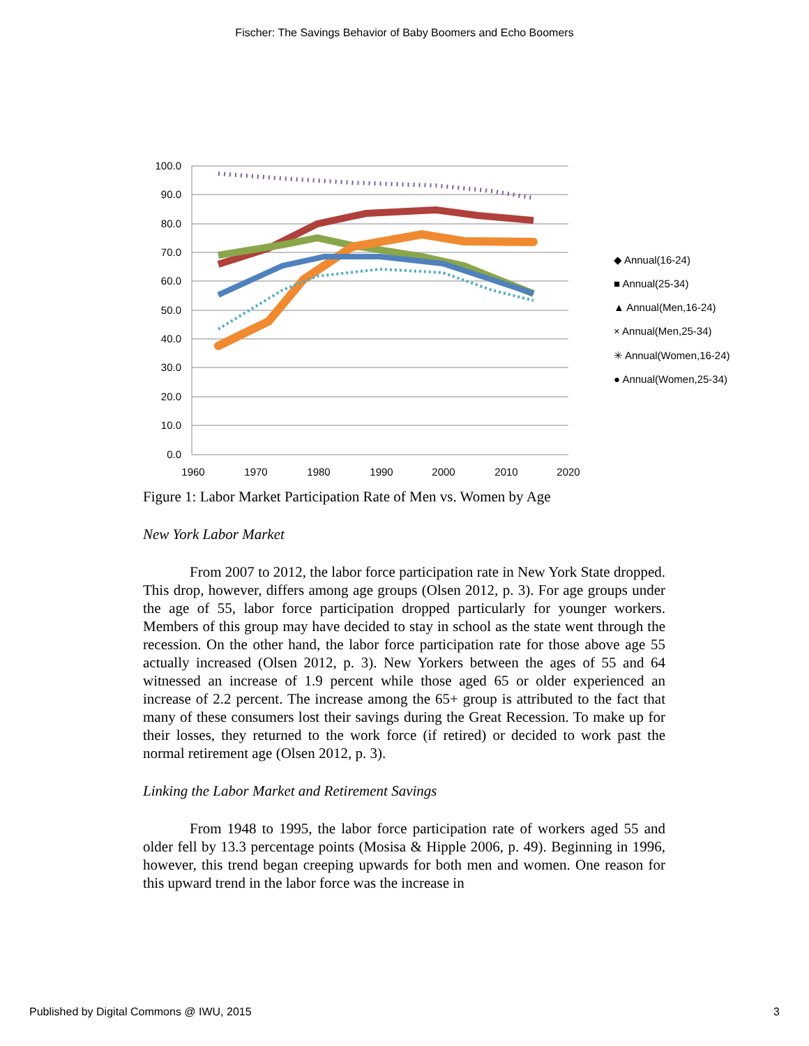Fischer: The Savings Behavior of Baby Boomers and Echo Boomers
100.0
90.0
80.0
70.0
60.0
50.0
40.0
30.0
20.0
10.0
0.0
1960
1970
1980
1990
2000
2010
2020
◆ Annual(16-24)
■ Annual(25-34)
▲ Annual(Men,16-24)
× Annual(Men,25-34)
✳ Annual(Women,16-24)
● Annual(Women,25-34)
Figure 1: Labor Market Participation Rate of Men vs. Women by Age
New York Labor Market
From 2007 to 2012, the labor force participation rate in New York State dropped. This drop, however, differs among age groups (Olsen 2012, p. 3). For age groups under the age of 55, labor force participation dropped particularly for younger workers. Members of this group may have decided to stay in school as the state went through the recession. On the other hand, the labor force participation rate for those above age 55 actually increased (Olsen 2012, p. 3). New Yorkers between the ages of 55 and 64 witnessed an increase of 1.9 percent while those aged 65 or older experienced an increase of 2.2 percent. The increase among the 65+ group is attributed to the fact that many of these consumers lost their savings during the Great Recession. To make up for their losses, they returned to the work force (if retired) or decided to work past the normal retirement age (Olsen 2012, p. 3).
Linking the Labor Market and Retirement Savings
From 1948 to 1995, the labor force participation rate of workers aged 55 and older fell by 13.3 percentage points (Mosisa & Hipple 2006, p. 49). Beginning in 1996, however, this trend began creeping upwards for both men and women. One reason for this upward trend in the labor force was the increase in
Published by Digital Commons @ IWU, 2015 3